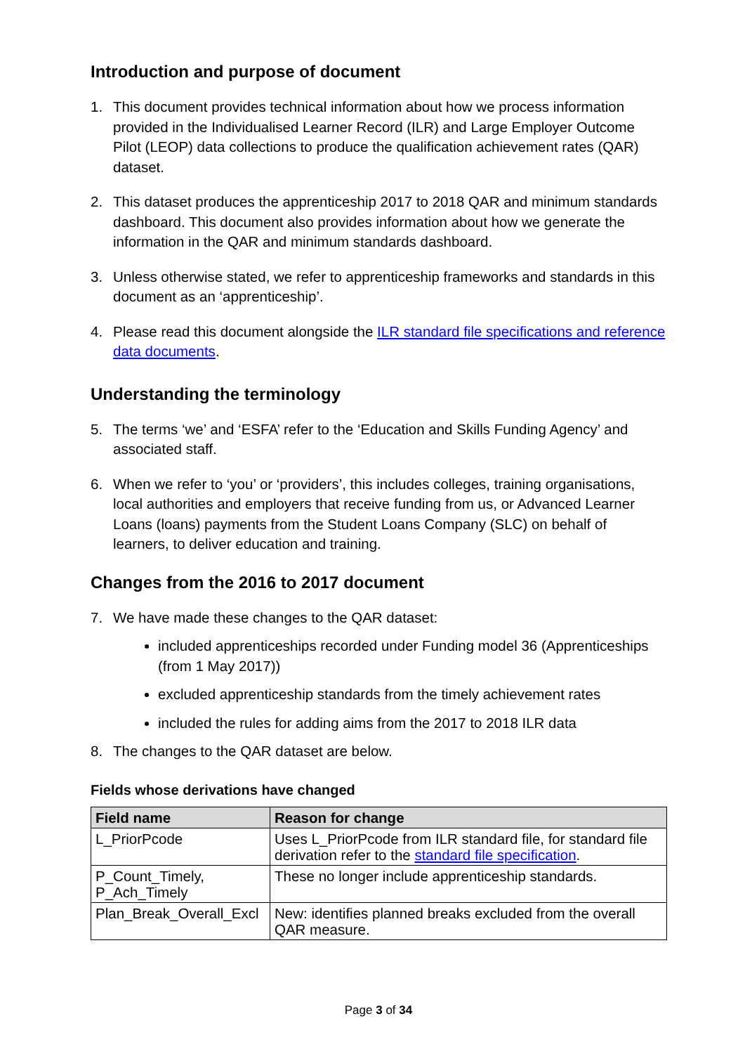Introduction and purpose of document
1. This document provides technical information about how we process information provided in the Individualised Learner Record (ILR) and Large Employer Outcome Pilot (LEOP) data collections to produce the qualification achievement rates (QAR) dataset.
2. This dataset produces the apprenticeship 2017 to 2018 QAR and minimum standards dashboard. This document also provides information about how we generate the information in the QAR and minimum standards dashboard.
3. Unless otherwise stated, we refer to apprenticeship frameworks and standards in this document as an ‘apprenticeship’.
4. Please read this document alongside the ILR standard file specifications and reference data documents.
Understanding the terminology
5. The terms ‘we’ and ‘ESFA’ refer to the ‘Education and Skills Funding Agency’ and associated staff.
6. When we refer to ‘you’ or ‘providers’, this includes colleges, training organisations, local authorities and employers that receive funding from us, or Advanced Learner Loans (loans) payments from the Student Loans Company (SLC) on behalf of learners, to deliver education and training.
Changes from the 2016 to 2017 document
7. We have made these changes to the QAR dataset:
included apprenticeships recorded under Funding model 36 (Apprenticeships (from 1 May 2017))
excluded apprenticeship standards from the timely achievement rates
included the rules for adding aims from the 2017 to 2018 ILR data
8. The changes to the QAR dataset are below.
Fields whose derivations have changed
| Field name | Reason for change |
| --- | --- |
| L_PriorPcode | Uses L_PriorPcode from ILR standard file, for standard file derivation refer to the standard file specification . |
| P_Count_Timely, P_Ach_Timely | These no longer include apprenticeship standards. |
| Plan_Break_Overall_Excl | New: identifies planned breaks excluded from the overall QAR measure. |
Page 3 of 34